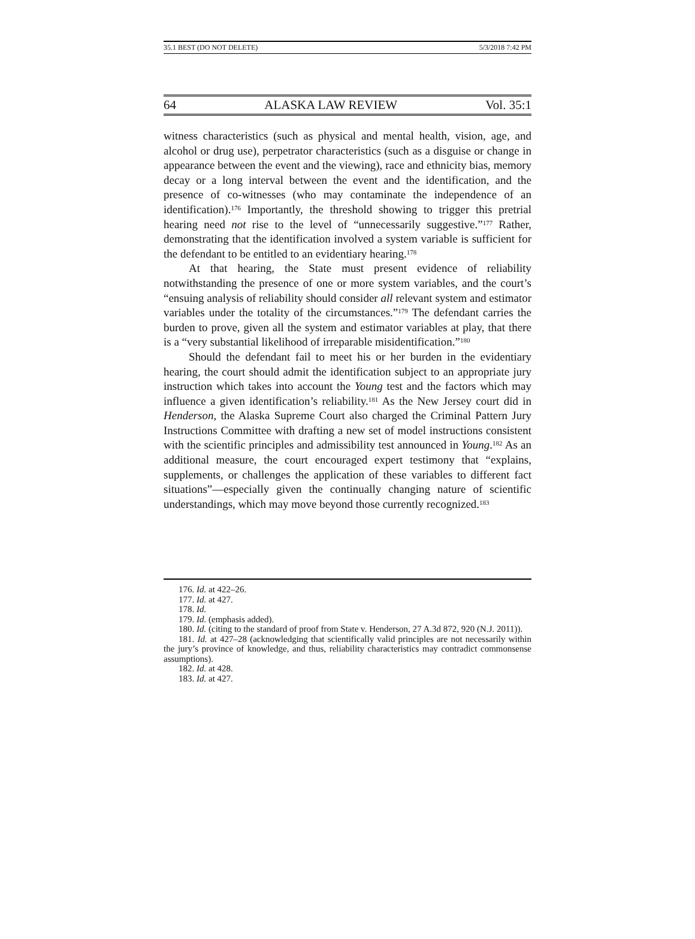35.1 BEST (DO NOT DELETE) 5/3/2018 7:42 PM
64 ALASKA LAW REVIEW Vol. 35:1
witness characteristics (such as physical and mental health, vision, age, and alcohol or drug use), perpetrator characteristics (such as a disguise or change in appearance between the event and the viewing), race and ethnicity bias, memory decay or a long interval between the event and the identification, and the presence of co-witnesses (who may contaminate the independence of an identification).<sup>176</sup> Importantly, the threshold showing to trigger this pretrial hearing need not rise to the level of “unnecessarily suggestive.”<sup>177</sup> Rather, demonstrating that the identification involved a system variable is sufficient for the defendant to be entitled to an evidentiary hearing.<sup>178</sup>
At that hearing, the State must present evidence of reliability notwithstanding the presence of one or more system variables, and the court’s “ensuing analysis of reliability should consider all relevant system and estimator variables under the totality of the circumstances.”<sup>179</sup> The defendant carries the burden to prove, given all the system and estimator variables at play, that there is a “very substantial likelihood of irreparable misidentification.”<sup>180</sup>
Should the defendant fail to meet his or her burden in the evidentiary hearing, the court should admit the identification subject to an appropriate jury instruction which takes into account the Young test and the factors which may influence a given identification’s reliability.<sup>181</sup> As the New Jersey court did in Henderson, the Alaska Supreme Court also charged the Criminal Pattern Jury Instructions Committee with drafting a new set of model instructions consistent with the scientific principles and admissibility test announced in Young.<sup>182</sup> As an additional measure, the court encouraged expert testimony that “explains, supplements, or challenges the application of these variables to different fact situations”—especially given the continually changing nature of scientific understandings, which may move beyond those currently recognized.<sup>183</sup>
176. Id. at 422–26.
177. Id. at 427.
178. Id.
179. Id. (emphasis added).
180. Id. (citing to the standard of proof from State v. Henderson, 27 A.3d 872, 920 (N.J. 2011)).
181. Id. at 427–28 (acknowledging that scientifically valid principles are not necessarily within the jury’s province of knowledge, and thus, reliability characteristics may contradict commonsense assumptions).
182. Id. at 428.
183. Id. at 427.